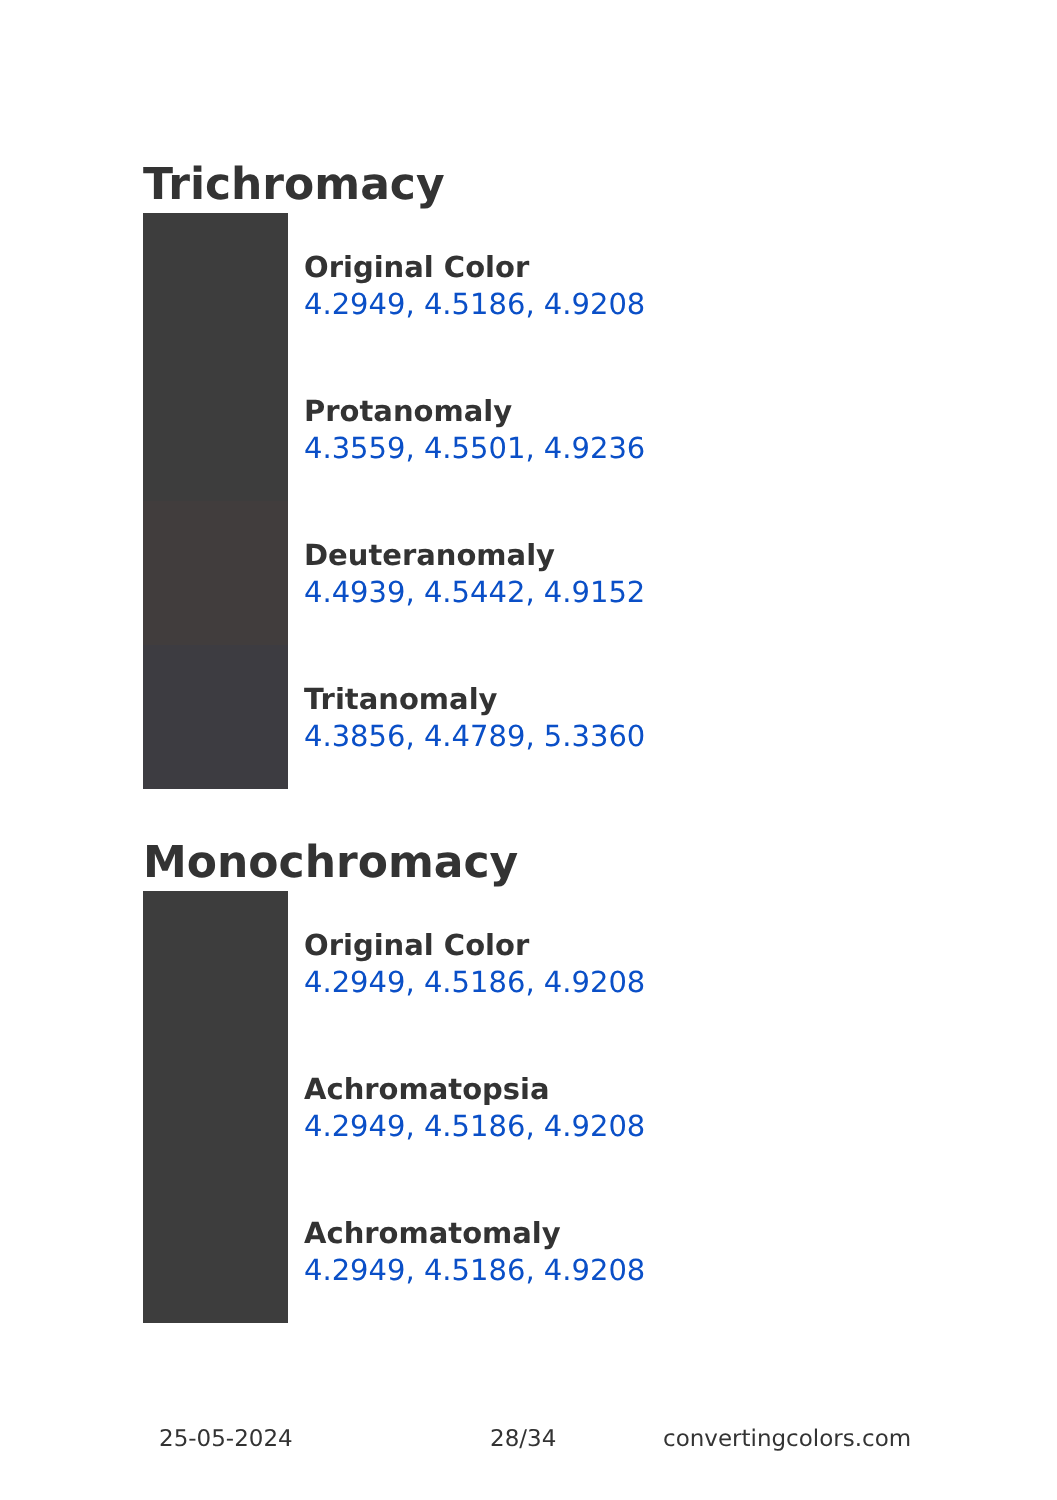Trichromacy
Original Color
4.2949, 4.5186, 4.9208
Protanomaly
4.3559, 4.5501, 4.9236
Deuteranomaly
4.4939, 4.5442, 4.9152
Tritanomaly
4.3856, 4.4789, 5.3360
Monochromacy
Original Color
4.2949, 4.5186, 4.9208
Achromatopsia
4.2949, 4.5186, 4.9208
Achromatomaly
4.2949, 4.5186, 4.9208
25-05-2024 28/34 convertingcolors.com